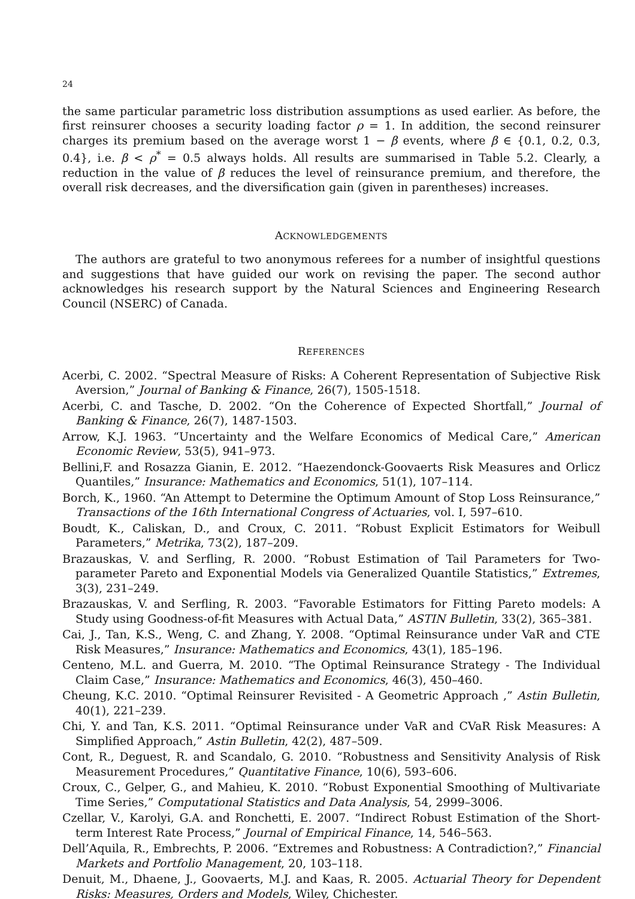24
the same particular parametric loss distribution assumptions as used earlier. As before, the first reinsurer chooses a security loading factor ρ = 1. In addition, the second reinsurer charges its premium based on the average worst 1 − β events, where β ∈ {0.1, 0.2, 0.3, 0.4}, i.e. β < ρ<sup>*</sup> = 0.5 always holds. All results are summarised in Table 5.2. Clearly, a reduction in the value of β reduces the level of reinsurance premium, and therefore, the overall risk decreases, and the diversification gain (given in parentheses) increases.
ACKNOWLEDGEMENTS
The authors are grateful to two anonymous referees for a number of insightful questions and suggestions that have guided our work on revising the paper. The second author acknowledges his research support by the Natural Sciences and Engineering Research Council (NSERC) of Canada.
REFERENCES
Acerbi, C. 2002. “Spectral Measure of Risks: A Coherent Representation of Subjective Risk Aversion,” Journal of Banking & Finance, 26(7), 1505-1518.
Acerbi, C. and Tasche, D. 2002. “On the Coherence of Expected Shortfall,” Journal of Banking & Finance, 26(7), 1487-1503.
Arrow, K.J. 1963. “Uncertainty and the Welfare Economics of Medical Care,” American Economic Review, 53(5), 941–973.
Bellini,F. and Rosazza Gianin, E. 2012. “Haezendonck-Goovaerts Risk Measures and Orlicz Quantiles,” Insurance: Mathematics and Economics, 51(1), 107–114.
Borch, K., 1960. “An Attempt to Determine the Optimum Amount of Stop Loss Reinsurance,” Transactions of the 16th International Congress of Actuaries, vol. I, 597–610.
Boudt, K., Caliskan, D., and Croux, C. 2011. “Robust Explicit Estimators for Weibull Parameters,” Metrika, 73(2), 187–209.
Brazauskas, V. and Serfling, R. 2000. “Robust Estimation of Tail Parameters for Two-parameter Pareto and Exponential Models via Generalized Quantile Statistics,” Extremes, 3(3), 231–249.
Brazauskas, V. and Serfling, R. 2003. “Favorable Estimators for Fitting Pareto models: A Study using Goodness-of-fit Measures with Actual Data,” ASTIN Bulletin, 33(2), 365–381.
Cai, J., Tan, K.S., Weng, C. and Zhang, Y. 2008. “Optimal Reinsurance under VaR and CTE Risk Measures,” Insurance: Mathematics and Economics, 43(1), 185–196.
Centeno, M.L. and Guerra, M. 2010. “The Optimal Reinsurance Strategy - The Individual Claim Case,” Insurance: Mathematics and Economics, 46(3), 450–460.
Cheung, K.C. 2010. “Optimal Reinsurer Revisited - A Geometric Approach ,” Astin Bulletin, 40(1), 221–239.
Chi, Y. and Tan, K.S. 2011. “Optimal Reinsurance under VaR and CVaR Risk Measures: A Simplified Approach,” Astin Bulletin, 42(2), 487–509.
Cont, R., Deguest, R. and Scandalo, G. 2010. “Robustness and Sensitivity Analysis of Risk Measurement Procedures,” Quantitative Finance, 10(6), 593–606.
Croux, C., Gelper, G., and Mahieu, K. 2010. “Robust Exponential Smoothing of Multivariate Time Series,” Computational Statistics and Data Analysis, 54, 2999–3006.
Czellar, V., Karolyi, G.A. and Ronchetti, E. 2007. “Indirect Robust Estimation of the Short-term Interest Rate Process,” Journal of Empirical Finance, 14, 546–563.
Dell’Aquila, R., Embrechts, P. 2006. “Extremes and Robustness: A Contradiction?,” Financial Markets and Portfolio Management, 20, 103–118.
Denuit, M., Dhaene, J., Goovaerts, M.J. and Kaas, R. 2005. Actuarial Theory for Dependent Risks: Measures, Orders and Models, Wiley, Chichester.